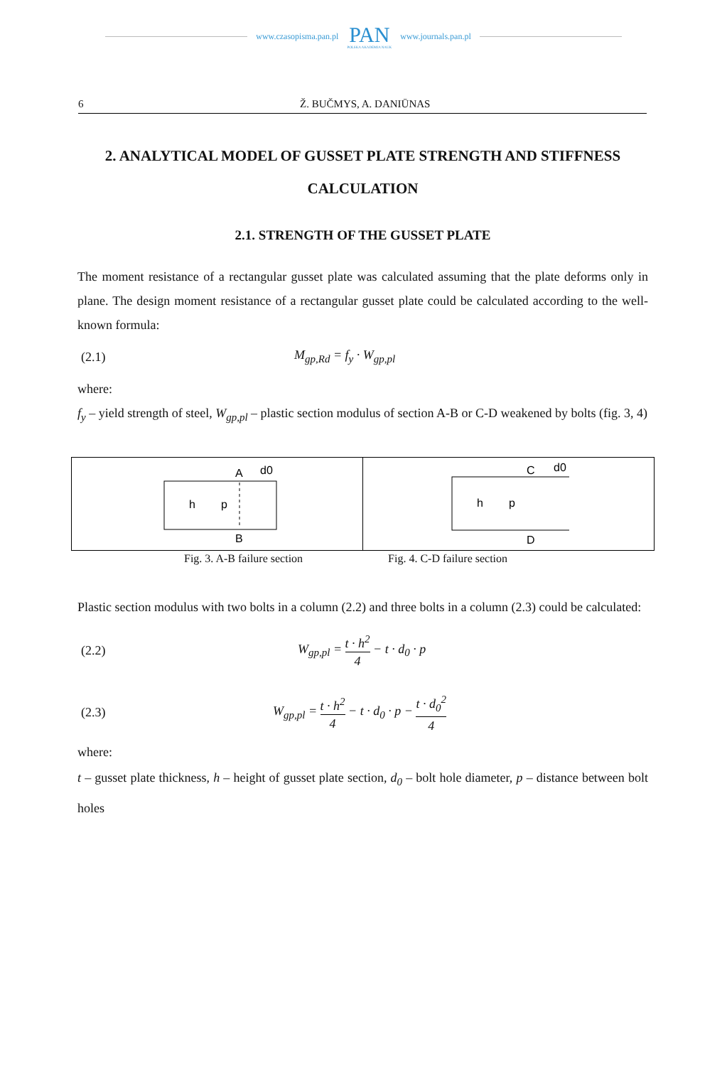www.czasopisma.pan.pl
PAN
POLSKA AKADEMIA NAUK
www.journals.pan.pl
6 Ž. BUČMYS, A. DANIŪNAS
2. ANALYTICAL MODEL OF GUSSET PLATE STRENGTH AND STIFFNESS CALCULATION
2.1. STRENGTH OF THE GUSSET PLATE
The moment resistance of a rectangular gusset plate was calculated assuming that the plate deforms only in plane. The design moment resistance of a rectangular gusset plate could be calculated according to the well-known formula:
(2.1) M<sub>gp,Rd</sub> = f<sub>y</sub> · W<sub>gp,pl</sub>
where:
f<sub>y</sub> – yield strength of steel, W<sub>gp,pl</sub> – plastic section modulus of section A-B or C-D weakened by bolts (fig. 3, 4)
A
d0
B
h
p
C
d0
D
h
p
Fig. 3. A-B failure section Fig. 4. C-D failure section
Plastic section modulus with two bolts in a column (2.2) and three bolts in a column (2.3) could be calculated:
(2.2) W<sub>gp,pl</sub> = t · h<sup>2</sup> 4 − t · d<sub>0</sub> · p
(2.3) W<sub>gp,pl</sub> = t · h<sup>2</sup> 4 − t · d<sub>0</sub> · p − t · d<sub>0</sub><sup>2</sup> 4
where:
t – gusset plate thickness, h – height of gusset plate section, d<sub>0</sub> – bolt hole diameter, p – distance between bolt holes